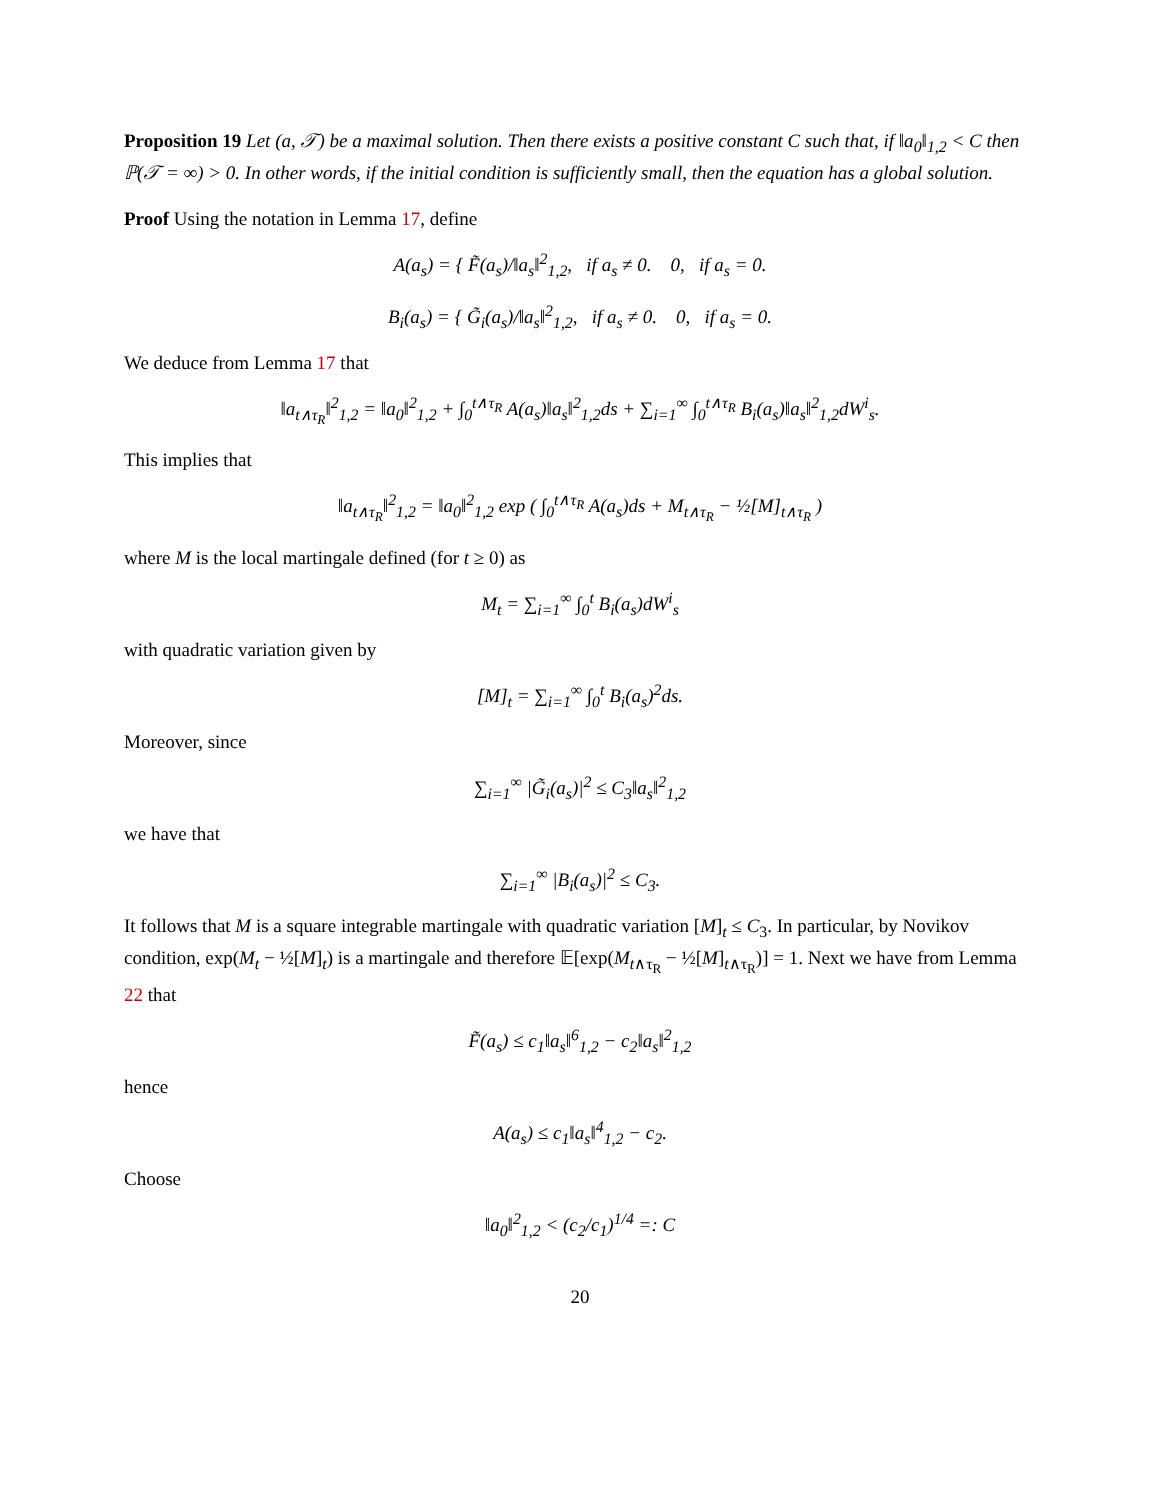Proposition 19 Let (a, 𝒯) be a maximal solution. Then there exists a positive constant C such that, if ‖a<sub>0</sub>‖<sub>1,2</sub> < C then ℙ(𝒯 = ∞) > 0. In other words, if the initial condition is sufficiently small, then the equation has a global solution.
Proof Using the notation in Lemma 17, define
A(a<sub>s</sub>) = { F̃(a<sub>s</sub>)/‖a<sub>s</sub>‖<sup>2</sup><sub>1,2</sub>, if a<sub>s</sub> ≠ 0. 0, if a<sub>s</sub> = 0.
B<sub>i</sub>(a<sub>s</sub>) = { G̃<sub>i</sub>(a<sub>s</sub>)/‖a<sub>s</sub>‖<sup>2</sup><sub>1,2</sub>, if a<sub>s</sub> ≠ 0. 0, if a<sub>s</sub> = 0.
We deduce from Lemma 17 that
‖a<sub>t∧τ<sub>R</sub></sub>‖<sup>2</sup><sub>1,2</sub> = ‖a<sub>0</sub>‖<sup>2</sup><sub>1,2</sub> + ∫<sub>0</sub><sup>t∧τ<sub>R</sub></sup> A(a<sub>s</sub>)‖a<sub>s</sub>‖<sup>2</sup><sub>1,2</sub>ds + ∑<sub>i=1</sub><sup>∞</sup> ∫<sub>0</sub><sup>t∧τ<sub>R</sub></sup> B<sub>i</sub>(a<sub>s</sub>)‖a<sub>s</sub>‖<sup>2</sup><sub>1,2</sub>dW<sup>i</sup><sub>s</sub>.
This implies that
‖a<sub>t∧τ<sub>R</sub></sub>‖<sup>2</sup><sub>1,2</sub> = ‖a<sub>0</sub>‖<sup>2</sup><sub>1,2</sub> exp ( ∫<sub>0</sub><sup>t∧τ<sub>R</sub></sup> A(a<sub>s</sub>)ds + M<sub>t∧τ<sub>R</sub></sub> − ½[M]<sub>t∧τ<sub>R</sub></sub> )
where M is the local martingale defined (for t ≥ 0) as
M<sub>t</sub> = ∑<sub>i=1</sub><sup>∞</sup> ∫<sub>0</sub><sup>t</sup> B<sub>i</sub>(a<sub>s</sub>)dW<sup>i</sup><sub>s</sub>
with quadratic variation given by
[M]<sub>t</sub> = ∑<sub>i=1</sub><sup>∞</sup> ∫<sub>0</sub><sup>t</sup> B<sub>i</sub>(a<sub>s</sub>)<sup>2</sup>ds.
Moreover, since
∑<sub>i=1</sub><sup>∞</sup> |G̃<sub>i</sub>(a<sub>s</sub>)|<sup>2</sup> ≤ C<sub>3</sub>‖a<sub>s</sub>‖<sup>2</sup><sub>1,2</sub>
we have that
∑<sub>i=1</sub><sup>∞</sup> |B<sub>i</sub>(a<sub>s</sub>)|<sup>2</sup> ≤ C<sub>3</sub>.
It follows that M is a square integrable martingale with quadratic variation [M]<sub>t</sub> ≤ C<sub>3</sub>. In particular, by Novikov condition, exp(M<sub>t</sub> − ½[M]<sub>t</sub>) is a martingale and therefore 𝔼[exp(M<sub>t∧τ<sub>R</sub></sub> − ½[M]<sub>t∧τ<sub>R</sub></sub>)] = 1. Next we have from Lemma 22 that
F̃(a<sub>s</sub>) ≤ c<sub>1</sub>‖a<sub>s</sub>‖<sup>6</sup><sub>1,2</sub> − c<sub>2</sub>‖a<sub>s</sub>‖<sup>2</sup><sub>1,2</sub>
hence
A(a<sub>s</sub>) ≤ c<sub>1</sub>‖a<sub>s</sub>‖<sup>4</sup><sub>1,2</sub> − c<sub>2</sub>.
Choose
‖a<sub>0</sub>‖<sup>2</sup><sub>1,2</sub> < (c<sub>2</sub>/c<sub>1</sub>)<sup>1/4</sup> =: C
20